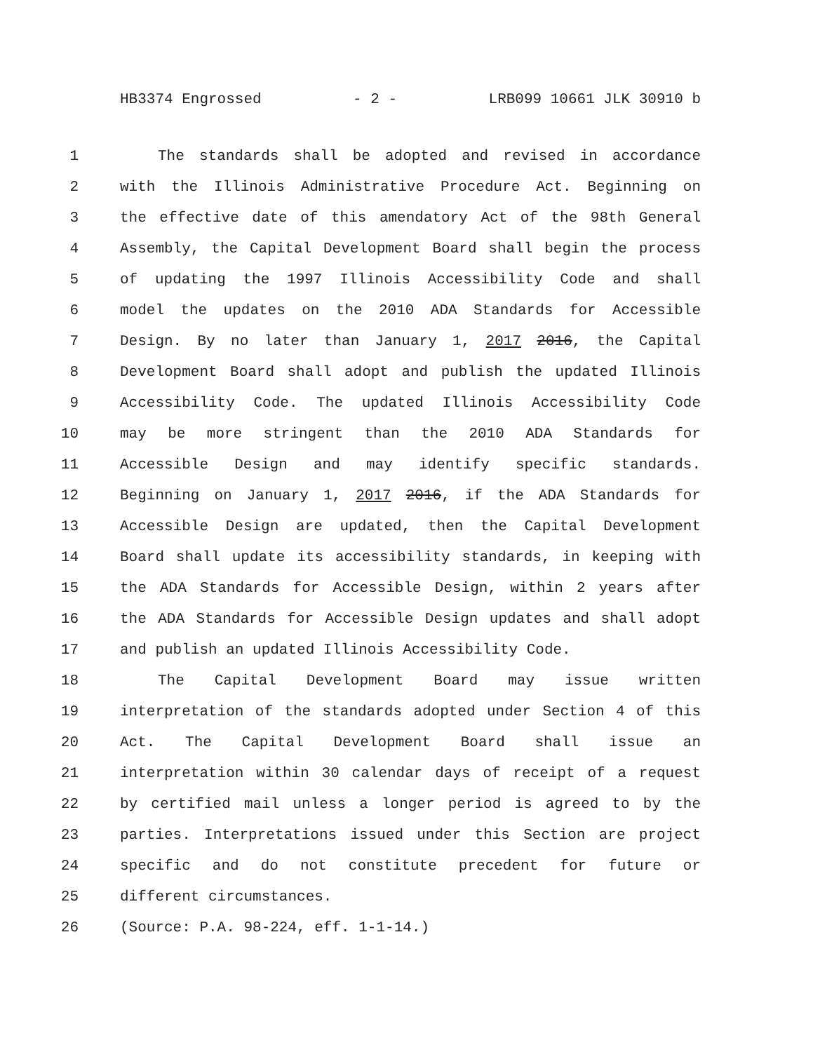HB3374 Engrossed - 2 - LRB099 10661 JLK 30910 b
1 The standards shall be adopted and revised in accordance
2 with the Illinois Administrative Procedure Act. Beginning on
3 the effective date of this amendatory Act of the 98th General
4 Assembly, the Capital Development Board shall begin the process
5 of updating the 1997 Illinois Accessibility Code and shall
6 model the updates on the 2010 ADA Standards for Accessible
7 Design. By no later than January 1, 2017 2016, the Capital
8 Development Board shall adopt and publish the updated Illinois
9 Accessibility Code. The updated Illinois Accessibility Code
10 may be more stringent than the 2010 ADA Standards for
11 Accessible Design and may identify specific standards.
12 Beginning on January 1, 2017 2016, if the ADA Standards for
13 Accessible Design are updated, then the Capital Development
14 Board shall update its accessibility standards, in keeping with
15 the ADA Standards for Accessible Design, within 2 years after
16 the ADA Standards for Accessible Design updates and shall adopt
17 and publish an updated Illinois Accessibility Code.
18 The Capital Development Board may issue written
19 interpretation of the standards adopted under Section 4 of this
20 Act. The Capital Development Board shall issue an
21 interpretation within 30 calendar days of receipt of a request
22 by certified mail unless a longer period is agreed to by the
23 parties. Interpretations issued under this Section are project
24 specific and do not constitute precedent for future or
25 different circumstances.
26 (Source: P.A. 98-224, eff. 1-1-14.)